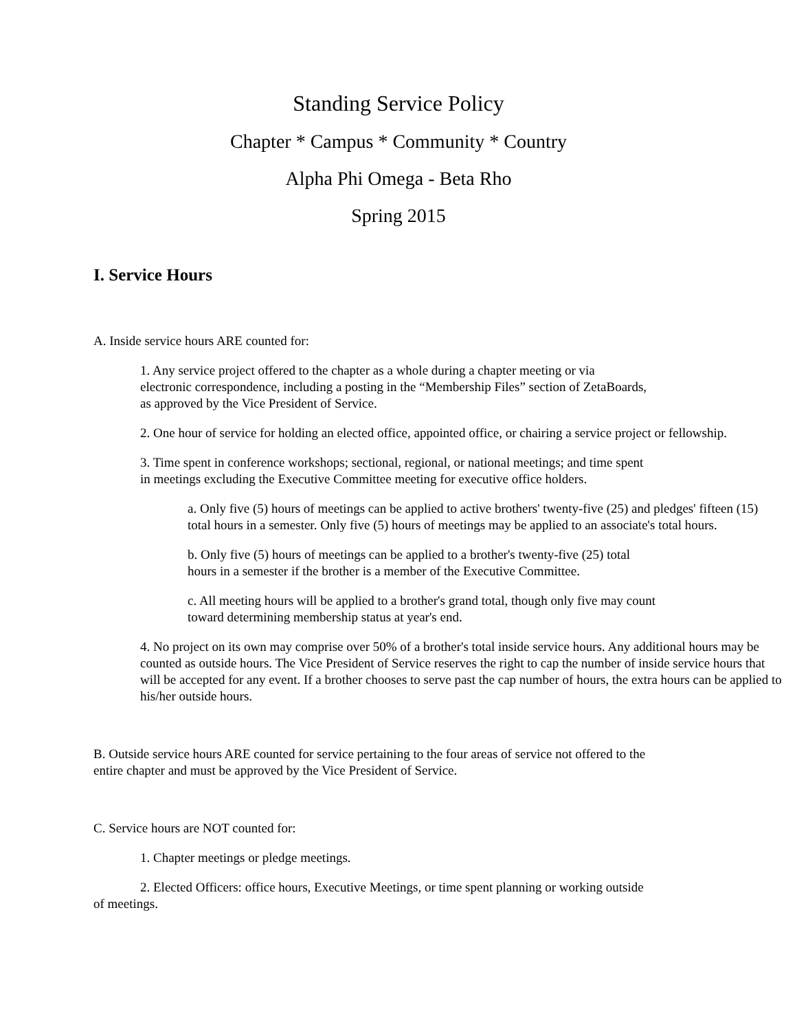Standing Service Policy
Chapter * Campus * Community * Country
Alpha Phi Omega - Beta Rho
Spring 2015
I. Service Hours
A. Inside service hours ARE counted for:
1. Any service project offered to the chapter as a whole during a chapter meeting or via
electronic correspondence, including a posting in the “Membership Files” section of ZetaBoards,
as approved by the Vice President of Service.
2. One hour of service for holding an elected office, appointed office, or chairing a service project or fellowship.
3. Time spent in conference workshops; sectional, regional, or national meetings; and time spent
in meetings excluding the Executive Committee meeting for executive office holders.
a. Only five (5) hours of meetings can be applied to active brothers' twenty-five (25) and pledges' fifteen (15) total hours in a semester. Only five (5) hours of meetings may be applied to an associate's total hours.
b. Only five (5) hours of meetings can be applied to a brother's twenty-five (25) total
hours in a semester if the brother is a member of the Executive Committee.
c. All meeting hours will be applied to a brother's grand total, though only five may count
toward determining membership status at year's end.
4. No project on its own may comprise over 50% of a brother's total inside service hours. Any additional hours may be counted as outside hours. The Vice President of Service reserves the right to cap the number of inside service hours that will be accepted for any event. If a brother chooses to serve past the cap number of hours, the extra hours can be applied to his/her outside hours.
B. Outside service hours ARE counted for service pertaining to the four areas of service not offered to the
entire chapter and must be approved by the Vice President of Service.
C. Service hours are NOT counted for:
1. Chapter meetings or pledge meetings.
2. Elected Officers: office hours, Executive Meetings, or time spent planning or working outside
of meetings.